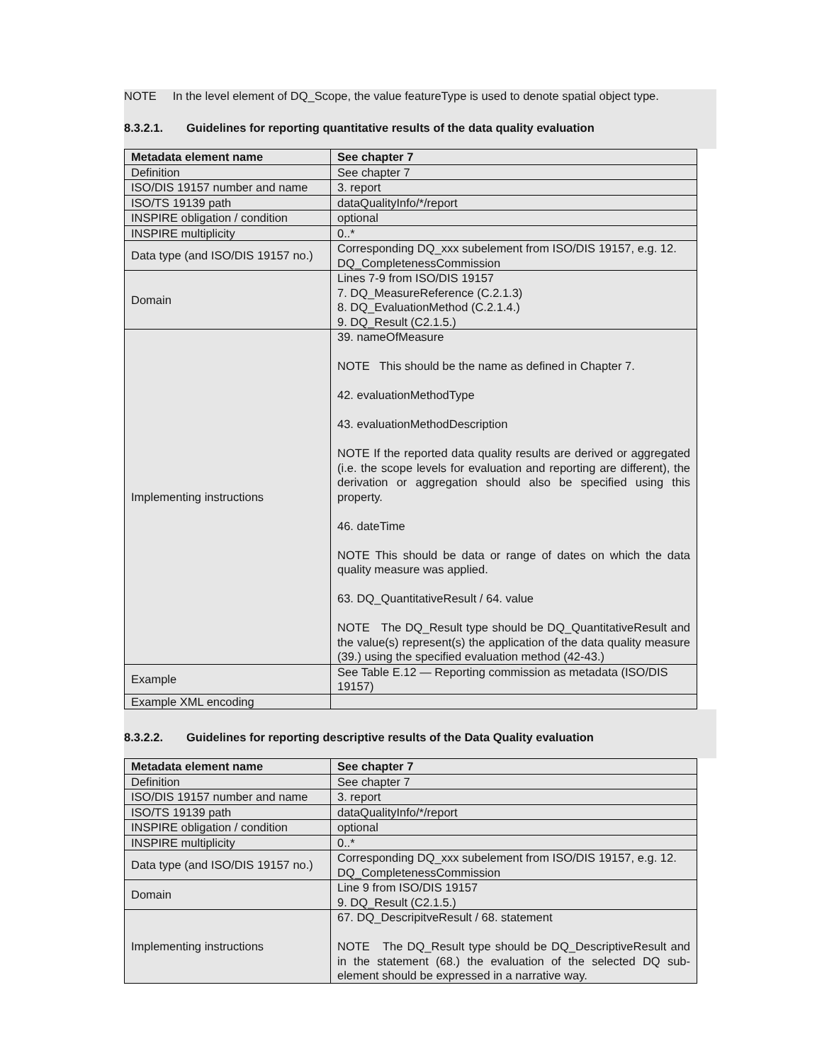NOTE In the level element of DQ_Scope, the value featureType is used to denote spatial object type.
8.3.2.1. Guidelines for reporting quantitative results of the data quality evaluation
| Metadata element name | See chapter 7 |
| --- | --- |
| Definition | See chapter 7 |
| ISO/DIS 19157 number and name | 3. report |
| ISO/TS 19139 path | dataQualityInfo/*/report |
| INSPIRE obligation / condition | optional |
| INSPIRE multiplicity | 0..* |
| Data type (and ISO/DIS 19157 no.) | Corresponding DQ_xxx subelement from ISO/DIS 19157, e.g. 12. DQ_CompletenessCommission |
| Domain | Lines 7-9 from ISO/DIS 19157 7. DQ_MeasureReference (C.2.1.3) 8. DQ_EvaluationMethod (C.2.1.4.) 9. DQ_Result (C2.1.5.) |
| Implementing instructions | 39. nameOfMeasure NOTE This should be the name as defined in Chapter 7. 42. evaluationMethodType 43. evaluationMethodDescription NOTE If the reported data quality results are derived or aggregated (i.e. the scope levels for evaluation and reporting are different), the derivation or aggregation should also be specified using this property. 46. dateTime NOTE This should be data or range of dates on which the data quality measure was applied. 63. DQ_QuantitativeResult / 64. value NOTE The DQ_Result type should be DQ_QuantitativeResult and the value(s) represent(s) the application of the data quality measure (39.) using the specified evaluation method (42-43.) |
| Example | See Table E.12 — Reporting commission as metadata (ISO/DIS 19157) |
| Example XML encoding | |
8.3.2.2. Guidelines for reporting descriptive results of the Data Quality evaluation
| Metadata element name | See chapter 7 |
| --- | --- |
| Definition | See chapter 7 |
| ISO/DIS 19157 number and name | 3. report |
| ISO/TS 19139 path | dataQualityInfo/*/report |
| INSPIRE obligation / condition | optional |
| INSPIRE multiplicity | 0..* |
| Data type (and ISO/DIS 19157 no.) | Corresponding DQ_xxx subelement from ISO/DIS 19157, e.g. 12. DQ_CompletenessCommission |
| Domain | Line 9 from ISO/DIS 19157 9. DQ_Result (C2.1.5.) |
| Implementing instructions | 67. DQ_DescripitveResult / 68. statement NOTE The DQ_Result type should be DQ_DescriptiveResult and in the statement (68.) the evaluation of the selected DQ sub-element should be expressed in a narrative way. |